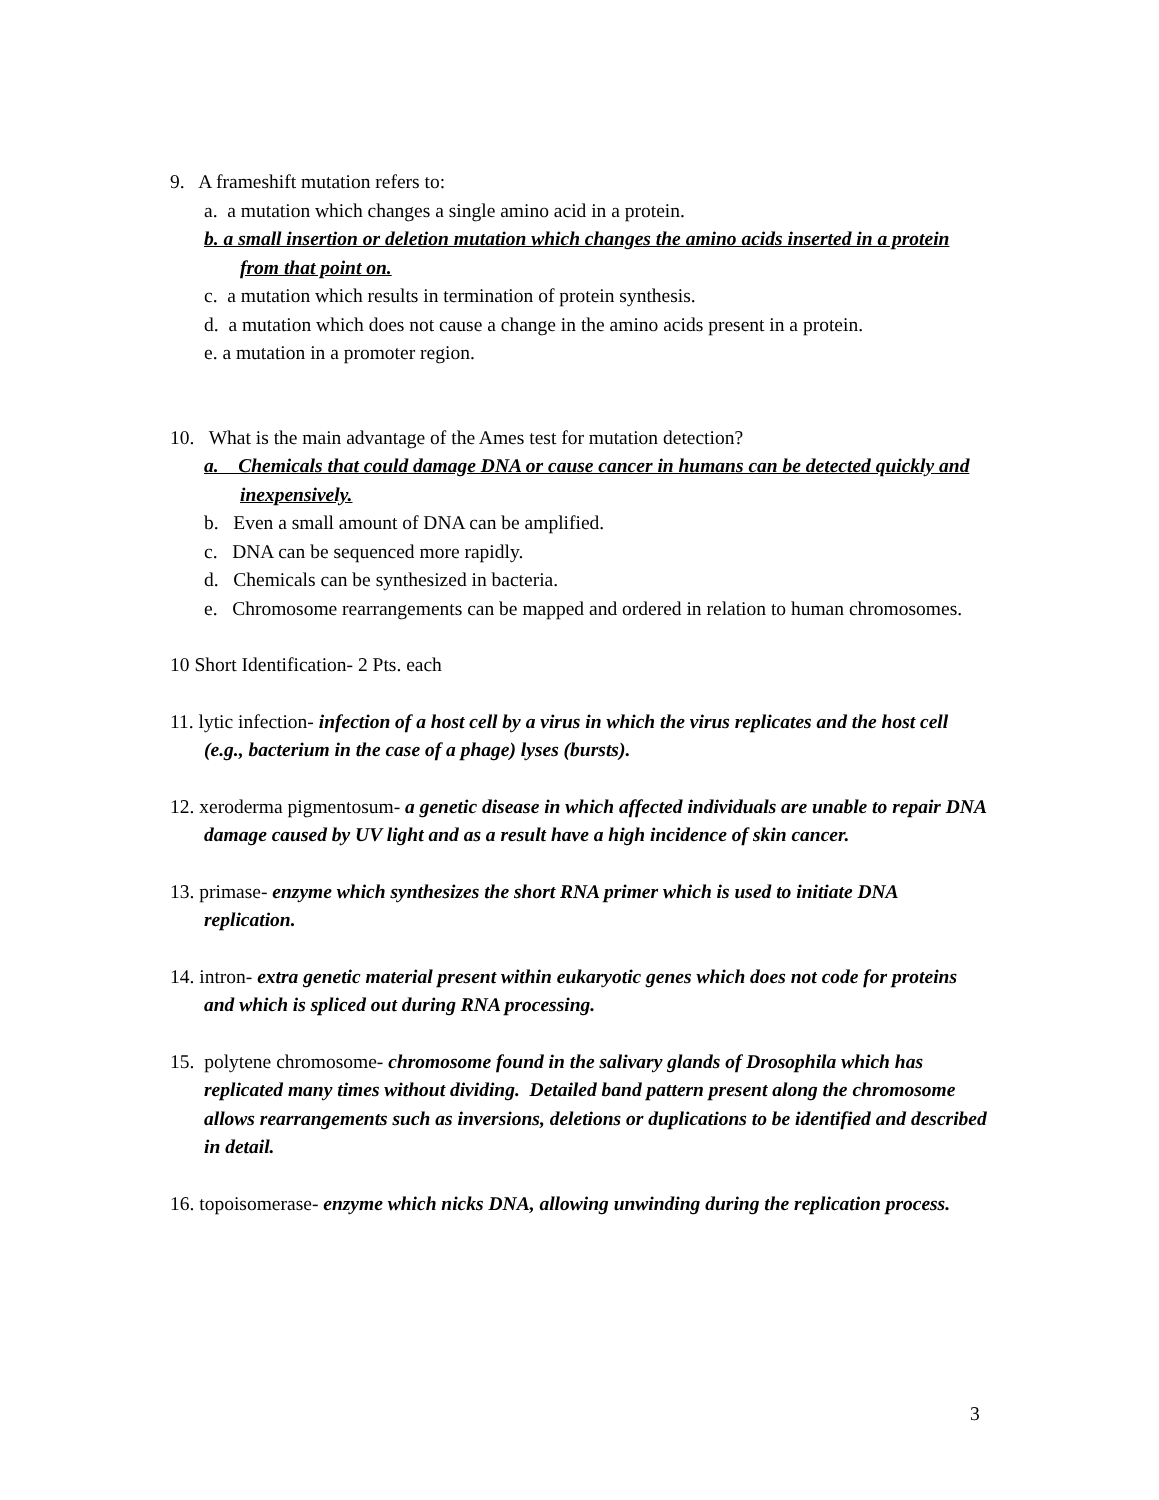9. A frameshift mutation refers to:
a. a mutation which changes a single amino acid in a protein.
b. a small insertion or deletion mutation which changes the amino acids inserted in a protein from that point on.
c. a mutation which results in termination of protein synthesis.
d. a mutation which does not cause a change in the amino acids present in a protein.
e. a mutation in a promoter region.
10. What is the main advantage of the Ames test for mutation detection?
a. Chemicals that could damage DNA or cause cancer in humans can be detected quickly and inexpensively.
b. Even a small amount of DNA can be amplified.
c. DNA can be sequenced more rapidly.
d. Chemicals can be synthesized in bacteria.
e. Chromosome rearrangements can be mapped and ordered in relation to human chromosomes.
10 Short Identification- 2 Pts. each
11. lytic infection- infection of a host cell by a virus in which the virus replicates and the host cell (e.g., bacterium in the case of a phage) lyses (bursts).
12. xeroderma pigmentosum- a genetic disease in which affected individuals are unable to repair DNA damage caused by UV light and as a result have a high incidence of skin cancer.
13. primase- enzyme which synthesizes the short RNA primer which is used to initiate DNA replication.
14. intron- extra genetic material present within eukaryotic genes which does not code for proteins and which is spliced out during RNA processing.
15. polytene chromosome- chromosome found in the salivary glands of Drosophila which has replicated many times without dividing. Detailed band pattern present along the chromosome allows rearrangements such as inversions, deletions or duplications to be identified and described in detail.
16. topoisomerase- enzyme which nicks DNA, allowing unwinding during the replication process.
3